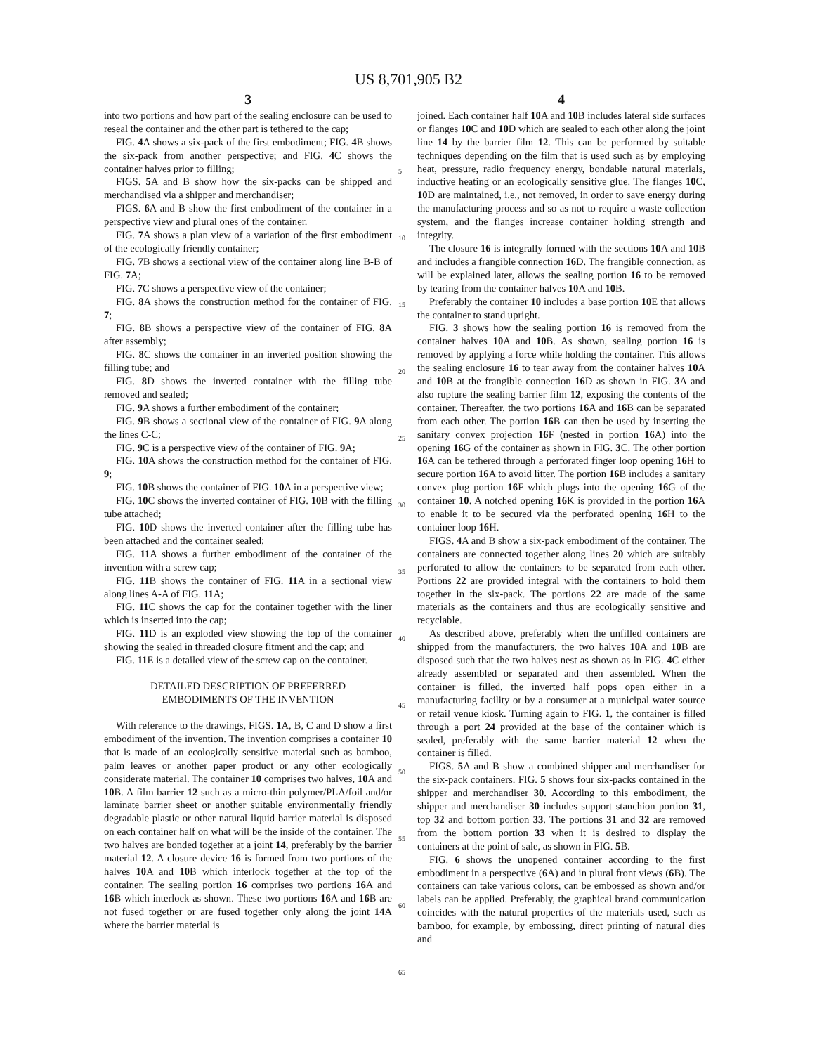US 8,701,905 B2
3
into two portions and how part of the sealing enclosure can be used to reseal the container and the other part is tethered to the cap;
FIG. 4 A shows a six-pack of the first embodiment; FIG. 4 B shows the six-pack from another perspective; and FIG. 4 C shows the container halves prior to filling;
FIGS. 5 A and B show how the six-packs can be shipped and merchandised via a shipper and merchandiser;
FIGS. 6 A and B show the first embodiment of the container in a perspective view and plural ones of the container.
FIG. 7 A shows a plan view of a variation of the first embodiment of the ecologically friendly container;
FIG. 7 B shows a sectional view of the container along line B-B of FIG. 7 A;
FIG. 7 C shows a perspective view of the container;
FIG. 8 A shows the construction method for the container of FIG. 7;
FIG. 8 B shows a perspective view of the container of FIG. 8 A after assembly;
FIG. 8 C shows the container in an inverted position showing the filling tube; and
FIG. 8 D shows the inverted container with the filling tube removed and sealed;
FIG. 9 A shows a further embodiment of the container;
FIG. 9 B shows a sectional view of the container of FIG. 9 A along the lines C-C;
FIG. 9 C is a perspective view of the container of FIG. 9 A;
FIG. 10 A shows the construction method for the container of FIG. 9;
FIG. 10 B shows the container of FIG. 10 A in a perspective view;
FIG. 10 C shows the inverted container of FIG. 10 B with the filling tube attached;
FIG. 10 D shows the inverted container after the filling tube has been attached and the container sealed;
FIG. 11 A shows a further embodiment of the container of the invention with a screw cap;
FIG. 11 B shows the container of FIG. 11 A in a sectional view along lines A-A of FIG. 11 A;
FIG. 11 C shows the cap for the container together with the liner which is inserted into the cap;
FIG. 11 D is an exploded view showing the top of the container showing the sealed in threaded closure fitment and the cap; and
FIG. 11 E is a detailed view of the screw cap on the container.
DETAILED DESCRIPTION OF PREFERRED
EMBODIMENTS OF THE INVENTION
With reference to the drawings, FIGS. 1 A, B, C and D show a first embodiment of the invention. The invention comprises a container 10 that is made of an ecologically sensitive material such as bamboo, palm leaves or another paper product or any other ecologically considerate material. The container 10 comprises two halves, 10 A and 10 B. A film barrier 12 such as a micro-thin polymer/PLA/foil and/or laminate barrier sheet or another suitable environmentally friendly degradable plastic or other natural liquid barrier material is disposed on each container half on what will be the inside of the container. The two halves are bonded together at a joint 14, preferably by the barrier material 12. A closure device 16 is formed from two portions of the halves 10 A and 10 B which interlock together at the top of the container. The sealing portion 16 comprises two portions 16 A and 16 B which interlock as shown. These two portions 16 A and 16 B are not fused together or are fused together only along the joint 14 A where the barrier material is
4
joined. Each container half 10 A and 10 B includes lateral side surfaces or flanges 10 C and 10 D which are sealed to each other along the joint line 14 by the barrier film 12. This can be performed by suitable techniques depending on the film that is used such as by employing heat, pressure, radio frequency energy, bondable natural materials, inductive heating or an ecologically sensitive glue. The flanges 10 C, 10 D are maintained, i.e., not removed, in order to save energy during the manufacturing process and so as not to require a waste collection system, and the flanges increase container holding strength and integrity.
The closure 16 is integrally formed with the sections 10 A and 10 B and includes a frangible connection 16 D. The frangible connection, as will be explained later, allows the sealing portion 16 to be removed by tearing from the container halves 10 A and 10 B.
Preferably the container 10 includes a base portion 10 E that allows the container to stand upright.
FIG. 3 shows how the sealing portion 16 is removed from the container halves 10 A and 10 B. As shown, sealing portion 16 is removed by applying a force while holding the container. This allows the sealing enclosure 16 to tear away from the container halves 10 A and 10 B at the frangible connection 16 D as shown in FIG. 3 A and also rupture the sealing barrier film 12, exposing the contents of the container. Thereafter, the two portions 16 A and 16 B can be separated from each other. The portion 16 B can then be used by inserting the sanitary convex projection 16 F (nested in portion 16 A) into the opening 16 G of the container as shown in FIG. 3 C. The other portion 16 A can be tethered through a perforated finger loop opening 16 H to secure portion 16 A to avoid litter. The portion 16 B includes a sanitary convex plug portion 16 F which plugs into the opening 16 G of the container 10. A notched opening 16 K is provided in the portion 16 A to enable it to be secured via the perforated opening 16 H to the container loop 16 H.
FIGS. 4 A and B show a six-pack embodiment of the container. The containers are connected together along lines 20 which are suitably perforated to allow the containers to be separated from each other. Portions 22 are provided integral with the containers to hold them together in the six-pack. The portions 22 are made of the same materials as the containers and thus are ecologically sensitive and recyclable.
As described above, preferably when the unfilled containers are shipped from the manufacturers, the two halves 10 A and 10 B are disposed such that the two halves nest as shown as in FIG. 4 C either already assembled or separated and then assembled. When the container is filled, the inverted half pops open either in a manufacturing facility or by a consumer at a municipal water source or retail venue kiosk. Turning again to FIG. 1, the container is filled through a port 24 provided at the base of the container which is sealed, preferably with the same barrier material 12 when the container is filled.
FIGS. 5 A and B show a combined shipper and merchandiser for the six-pack containers. FIG. 5 shows four six-packs contained in the shipper and merchandiser 30. According to this embodiment, the shipper and merchandiser 30 includes support stanchion portion 31, top 32 and bottom portion 33. The portions 31 and 32 are removed from the bottom portion 33 when it is desired to display the containers at the point of sale, as shown in FIG. 5 B.
FIG. 6 shows the unopened container according to the first embodiment in a perspective (6 A) and in plural front views (6 B). The containers can take various colors, can be embossed as shown and/or labels can be applied. Preferably, the graphical brand communication coincides with the natural properties of the materials used, such as bamboo, for example, by embossing, direct printing of natural dies and
5
10
15
20
25
30
35
40
45
50
55
60
65